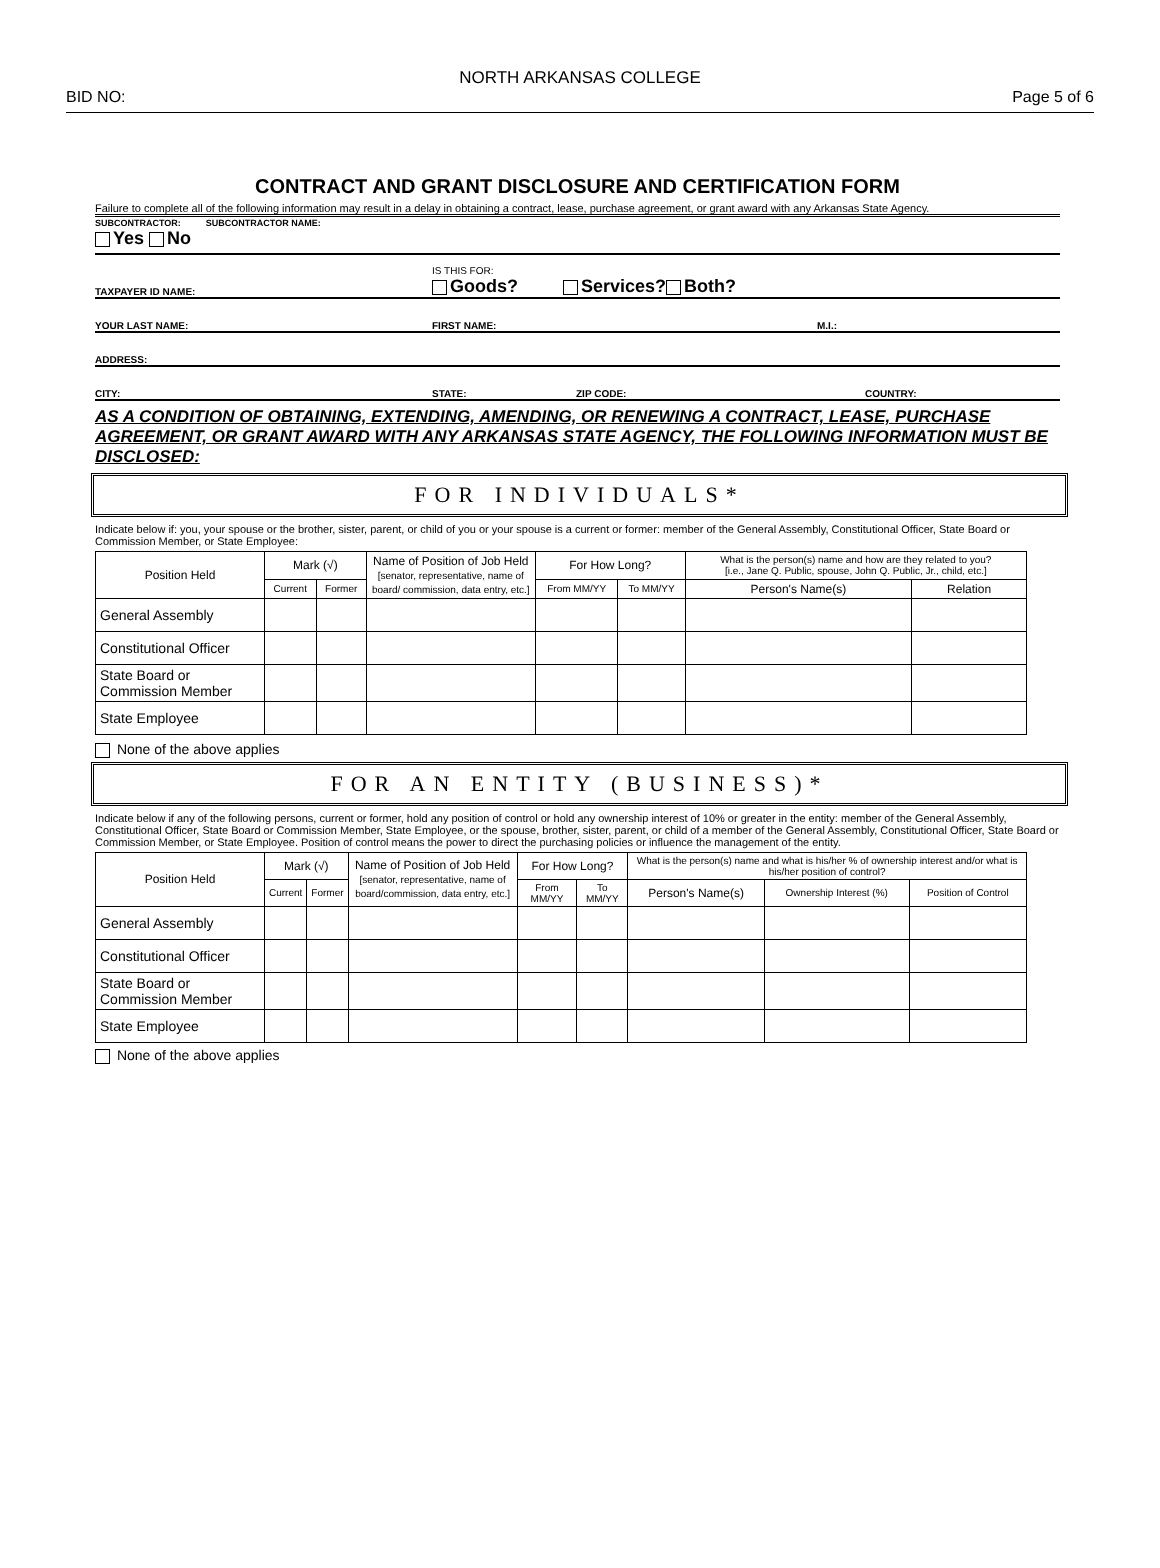NORTH ARKANSAS COLLEGE
BID NO: Page 5 of 6
CONTRACT AND GRANT DISCLOSURE AND CERTIFICATION FORM
Failure to complete all of the following information may result in a delay in obtaining a contract, lease, purchase agreement, or grant award with any Arkansas State Agency.
SUBCONTRACTOR: SUBCONTRACTOR NAME:
Yes No
TAXPAYER ID NAME: IS THIS FOR:
Goods? Services? Both?
YOUR LAST NAME: FIRST NAME: M.I.:
ADDRESS:
CITY: STATE: ZIP CODE: COUNTRY:
AS A CONDITION OF OBTAINING, EXTENDING, AMENDING, OR RENEWING A CONTRACT, LEASE, PURCHASE AGREEMENT, OR GRANT AWARD WITH ANY ARKANSAS STATE AGENCY, THE FOLLOWING INFORMATION MUST BE DISCLOSED:
FOR INDIVIDUALS*
Indicate below if: you, your spouse or the brother, sister, parent, or child of you or your spouse is a current or former: member of the General Assembly, Constitutional Officer, State Board or Commission Member, or State Employee:
| Position Held | Mark (√) | | Name of Position of Job Held [senator, representative, name of board/ commission, data entry, etc.] | For How Long? | | What is the person(s) name and how are they related to you? [i.e., Jane Q. Public, spouse, John Q. Public, Jr., child, etc.] | |
| --- | --- | --- | --- | --- | --- | --- | --- |
| | Current | Former | | From MM/YY | To MM/YY | Person's Name(s) | Relation |
| General Assembly | | | | | | | |
| Constitutional Officer | | | | | | | |
| State Board or Commission Member | | | | | | | |
| State Employee | | | | | | | |
None of the above applies
FOR AN ENTITY (BUSINESS)*
Indicate below if any of the following persons, current or former, hold any position of control or hold any ownership interest of 10% or greater in the entity: member of the General Assembly, Constitutional Officer, State Board or Commission Member, State Employee, or the spouse, brother, sister, parent, or child of a member of the General Assembly, Constitutional Officer, State Board or Commission Member, or State Employee. Position of control means the power to direct the purchasing policies or influence the management of the entity.
| Position Held | Mark (√) | | Name of Position of Job Held [senator, representative, name of board/commission, data entry, etc.] | For How Long? | | What is the person(s) name and what is his/her % of ownership interest and/or what is his/her position of control? | | |
| --- | --- | --- | --- | --- | --- | --- | --- | --- |
| | Current | Former | | From MM/YY | To MM/YY | Person's Name(s) | Ownership Interest (%) | Position of Control |
| General Assembly | | | | | | | | |
| Constitutional Officer | | | | | | | | |
| State Board or Commission Member | | | | | | | | |
| State Employee | | | | | | | | |
None of the above applies